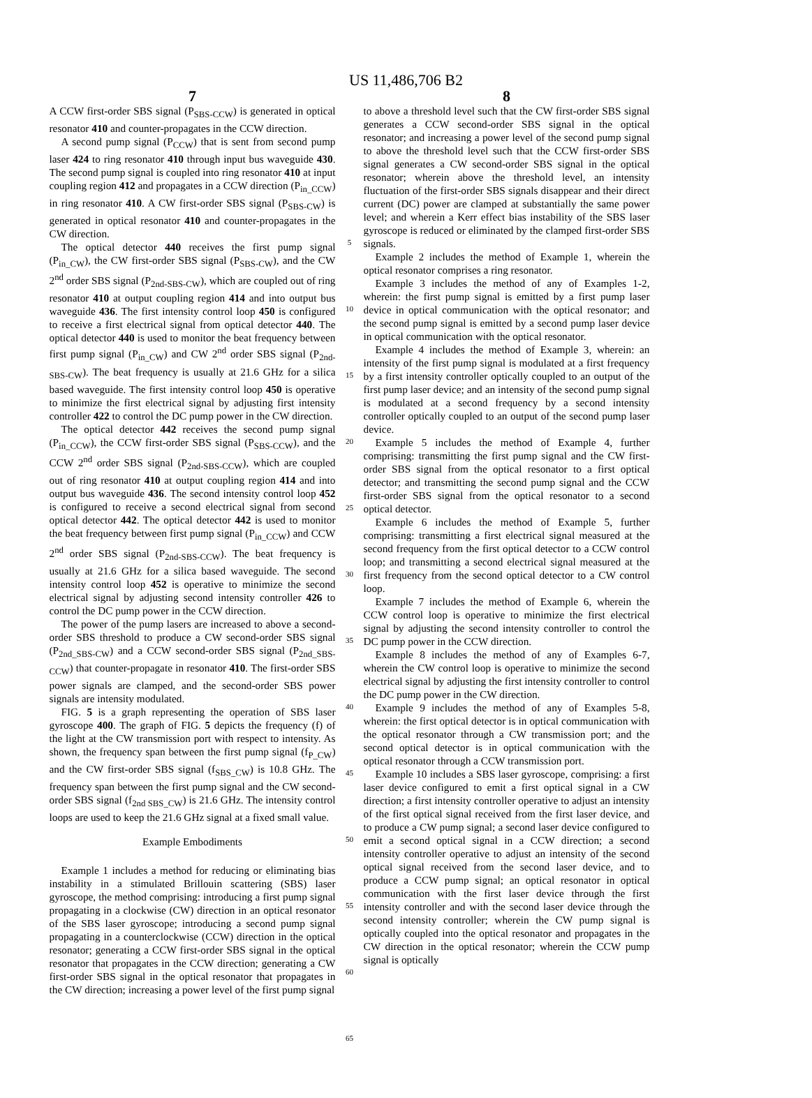US 11,486,706 B2
7
A CCW first-order SBS signal (P<sub>SBS-CCW</sub>) is generated in optical resonator 410 and counter-propagates in the CCW direction.
A second pump signal (P<sub>CCW</sub>) that is sent from second pump laser 424 to ring resonator 410 through input bus waveguide 430. The second pump signal is coupled into ring resonator 410 at input coupling region 412 and propagates in a CCW direction (P<sub>in_CCW</sub>) in ring resonator 410. A CW first-order SBS signal (P<sub>SBS-CW</sub>) is generated in optical resonator 410 and counter-propagates in the CW direction.
The optical detector 440 receives the first pump signal (P<sub>in_CW</sub>), the CW first-order SBS signal (P<sub>SBS-CW</sub>), and the CW 2<sup>nd</sup> order SBS signal (P<sub>2nd-SBS-CW</sub>), which are coupled out of ring resonator 410 at output coupling region 414 and into output bus waveguide 436. The first intensity control loop 450 is configured to receive a first electrical signal from optical detector 440. The optical detector 440 is used to monitor the beat frequency between first pump signal (P<sub>in_CW</sub>) and CW 2<sup>nd</sup> order SBS signal (P<sub>2nd-SBS-CW</sub>). The beat frequency is usually at 21.6 GHz for a silica based waveguide. The first intensity control loop 450 is operative to minimize the first electrical signal by adjusting first intensity controller 422 to control the DC pump power in the CW direction.
The optical detector 442 receives the second pump signal (P<sub>in_CCW</sub>), the CCW first-order SBS signal (P<sub>SBS-CCW</sub>), and the CCW 2<sup>nd</sup> order SBS signal (P<sub>2nd-SBS-CCW</sub>), which are coupled out of ring resonator 410 at output coupling region 414 and into output bus waveguide 436. The second intensity control loop 452 is configured to receive a second electrical signal from second optical detector 442. The optical detector 442 is used to monitor the beat frequency between first pump signal (P<sub>in_CCW</sub>) and CCW 2<sup>nd</sup> order SBS signal (P<sub>2nd-SBS-CCW</sub>). The beat frequency is usually at 21.6 GHz for a silica based waveguide. The second intensity control loop 452 is operative to minimize the second electrical signal by adjusting second intensity controller 426 to control the DC pump power in the CCW direction.
The power of the pump lasers are increased to above a second-order SBS threshold to produce a CW second-order SBS signal (P<sub>2nd_SBS-CW</sub>) and a CCW second-order SBS signal (P<sub>2nd_SBS-CCW</sub>) that counter-propagate in resonator 410. The first-order SBS power signals are clamped, and the second-order SBS power signals are intensity modulated.
FIG. 5 is a graph representing the operation of SBS laser gyroscope 400. The graph of FIG. 5 depicts the frequency (f) of the light at the CW transmission port with respect to intensity. As shown, the frequency span between the first pump signal (f<sub>P_CW</sub>) and the CW first-order SBS signal (f<sub>SBS_CW</sub>) is 10.8 GHz. The frequency span between the first pump signal and the CW second-order SBS signal (f<sub>2nd SBS_CW</sub>) is 21.6 GHz. The intensity control loops are used to keep the 21.6 GHz signal at a fixed small value.
Example Embodiments
Example 1 includes a method for reducing or eliminating bias instability in a stimulated Brillouin scattering (SBS) laser gyroscope, the method comprising: introducing a first pump signal propagating in a clockwise (CW) direction in an optical resonator of the SBS laser gyroscope; introducing a second pump signal propagating in a counterclockwise (CCW) direction in the optical resonator; generating a CCW first-order SBS signal in the optical resonator that propagates in the CCW direction; generating a CW first-order SBS signal in the optical resonator that propagates in the CW direction; increasing a power level of the first pump signal
5
10
15
20
25
30
35
40
45
50
55
60
65
8
to above a threshold level such that the CW first-order SBS signal generates a CCW second-order SBS signal in the optical resonator; and increasing a power level of the second pump signal to above the threshold level such that the CCW first-order SBS signal generates a CW second-order SBS signal in the optical resonator; wherein above the threshold level, an intensity fluctuation of the first-order SBS signals disappear and their direct current (DC) power are clamped at substantially the same power level; and wherein a Kerr effect bias instability of the SBS laser gyroscope is reduced or eliminated by the clamped first-order SBS signals.
Example 2 includes the method of Example 1, wherein the optical resonator comprises a ring resonator.
Example 3 includes the method of any of Examples 1-2, wherein: the first pump signal is emitted by a first pump laser device in optical communication with the optical resonator; and the second pump signal is emitted by a second pump laser device in optical communication with the optical resonator.
Example 4 includes the method of Example 3, wherein: an intensity of the first pump signal is modulated at a first frequency by a first intensity controller optically coupled to an output of the first pump laser device; and an intensity of the second pump signal is modulated at a second frequency by a second intensity controller optically coupled to an output of the second pump laser device.
Example 5 includes the method of Example 4, further comprising: transmitting the first pump signal and the CW first-order SBS signal from the optical resonator to a first optical detector; and transmitting the second pump signal and the CCW first-order SBS signal from the optical resonator to a second optical detector.
Example 6 includes the method of Example 5, further comprising: transmitting a first electrical signal measured at the second frequency from the first optical detector to a CCW control loop; and transmitting a second electrical signal measured at the first frequency from the second optical detector to a CW control loop.
Example 7 includes the method of Example 6, wherein the CCW control loop is operative to minimize the first electrical signal by adjusting the second intensity controller to control the DC pump power in the CCW direction.
Example 8 includes the method of any of Examples 6-7, wherein the CW control loop is operative to minimize the second electrical signal by adjusting the first intensity controller to control the DC pump power in the CW direction.
Example 9 includes the method of any of Examples 5-8, wherein: the first optical detector is in optical communication with the optical resonator through a CW transmission port; and the second optical detector is in optical communication with the optical resonator through a CCW transmission port.
Example 10 includes a SBS laser gyroscope, comprising: a first laser device configured to emit a first optical signal in a CW direction; a first intensity controller operative to adjust an intensity of the first optical signal received from the first laser device, and to produce a CW pump signal; a second laser device configured to emit a second optical signal in a CCW direction; a second intensity controller operative to adjust an intensity of the second optical signal received from the second laser device, and to produce a CCW pump signal; an optical resonator in optical communication with the first laser device through the first intensity controller and with the second laser device through the second intensity controller; wherein the CW pump signal is optically coupled into the optical resonator and propagates in the CW direction in the optical resonator; wherein the CCW pump signal is optically